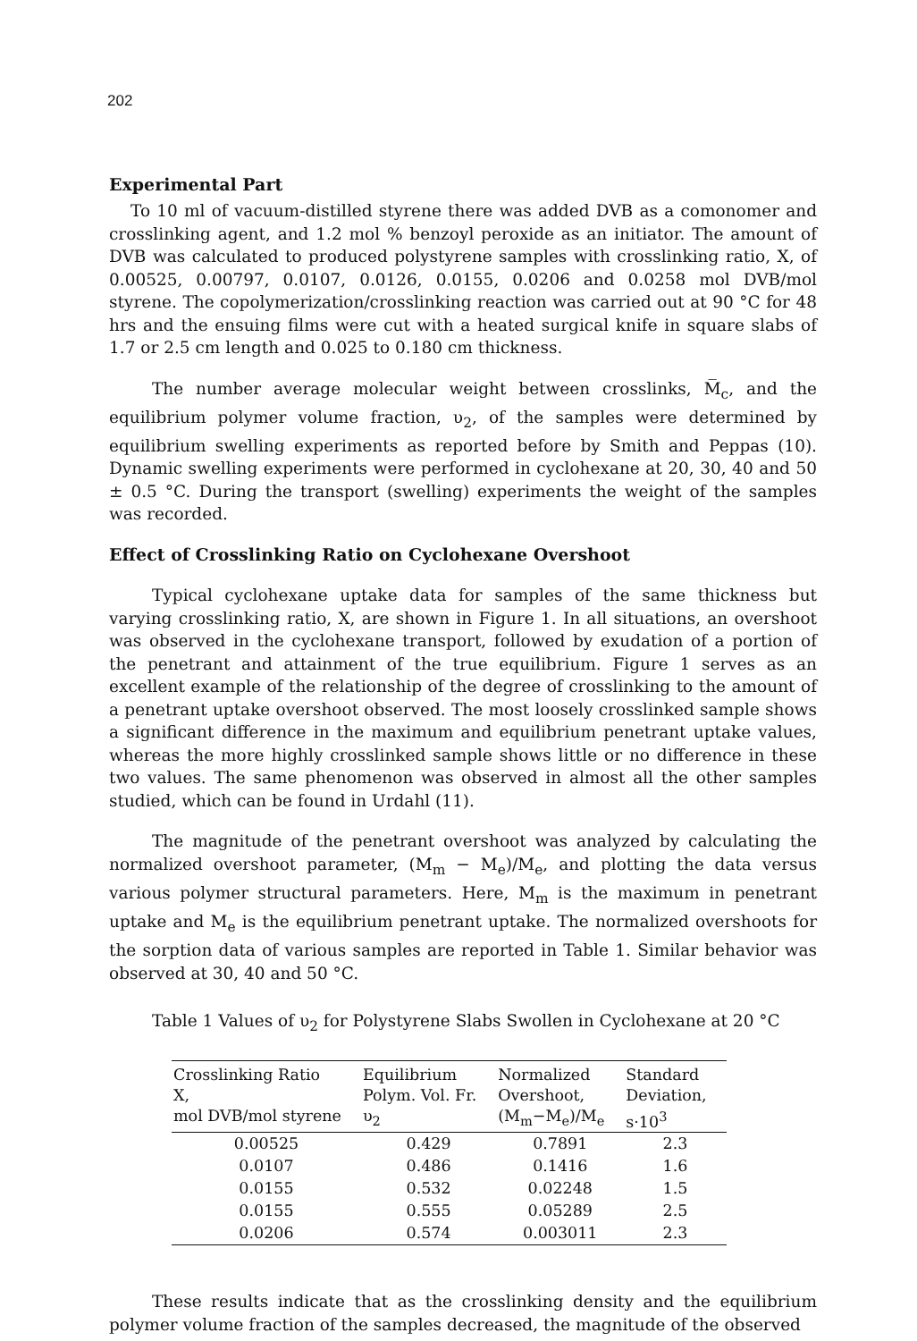202
Experimental Part
To 10 ml of vacuum-distilled styrene there was added DVB as a comonomer and crosslinking agent, and 1.2 mol % benzoyl peroxide as an initiator. The amount of DVB was calculated to produced polystyrene samples with crosslinking ratio, X, of 0.00525, 0.00797, 0.0107, 0.0126, 0.0155, 0.0206 and 0.0258 mol DVB/mol styrene. The copolymerization/crosslinking reaction was carried out at 90 °C for 48 hrs and the ensuing films were cut with a heated surgical knife in square slabs of 1.7 or 2.5 cm length and 0.025 to 0.180 cm thickness.
The number average molecular weight between crosslinks, M̅<sub>c</sub>, and the equilibrium polymer volume fraction, υ<sub>2</sub>, of the samples were determined by equilibrium swelling experiments as reported before by Smith and Peppas (10). Dynamic swelling experiments were performed in cyclohexane at 20, 30, 40 and 50 ± 0.5 °C. During the transport (swelling) experiments the weight of the samples was recorded.
Effect of Crosslinking Ratio on Cyclohexane Overshoot
Typical cyclohexane uptake data for samples of the same thickness but varying crosslinking ratio, X, are shown in Figure 1. In all situations, an overshoot was observed in the cyclohexane transport, followed by exudation of a portion of the penetrant and attainment of the true equilibrium. Figure 1 serves as an excellent example of the relationship of the degree of crosslinking to the amount of a penetrant uptake overshoot observed. The most loosely crosslinked sample shows a significant difference in the maximum and equilibrium penetrant uptake values, whereas the more highly crosslinked sample shows little or no difference in these two values. The same phenomenon was observed in almost all the other samples studied, which can be found in Urdahl (11).
The magnitude of the penetrant overshoot was analyzed by calculating the normalized overshoot parameter, (M<sub>m</sub> − M<sub>e</sub>)/M<sub>e</sub>, and plotting the data versus various polymer structural parameters. Here, M<sub>m</sub> is the maximum in penetrant uptake and M<sub>e</sub> is the equilibrium penetrant uptake. The normalized overshoots for the sorption data of various samples are reported in Table 1. Similar behavior was observed at 30, 40 and 50 °C.
Table 1 Values of υ<sub>2</sub> for Polystyrene Slabs Swollen in Cyclohexane at 20 °C
| Crosslinking Ratio X, mol DVB/mol styrene | Equilibrium Polym. Vol. Fr. υ<sub>2</sub> | Normalized Overshoot, (M<sub>m</sub>−M<sub>e</sub>)/M<sub>e</sub> | Standard Deviation, s·10<sup>3</sup> |
| --- | --- | --- | --- |
| 0.00525 | 0.429 | 0.7891 | 2.3 |
| 0.0107 | 0.486 | 0.1416 | 1.6 |
| 0.0155 | 0.532 | 0.02248 | 1.5 |
| 0.0155 | 0.555 | 0.05289 | 2.5 |
| 0.0206 | 0.574 | 0.003011 | 2.3 |
These results indicate that as the crosslinking density and the equilibrium polymer volume fraction of the samples decreased, the magnitude of the observed